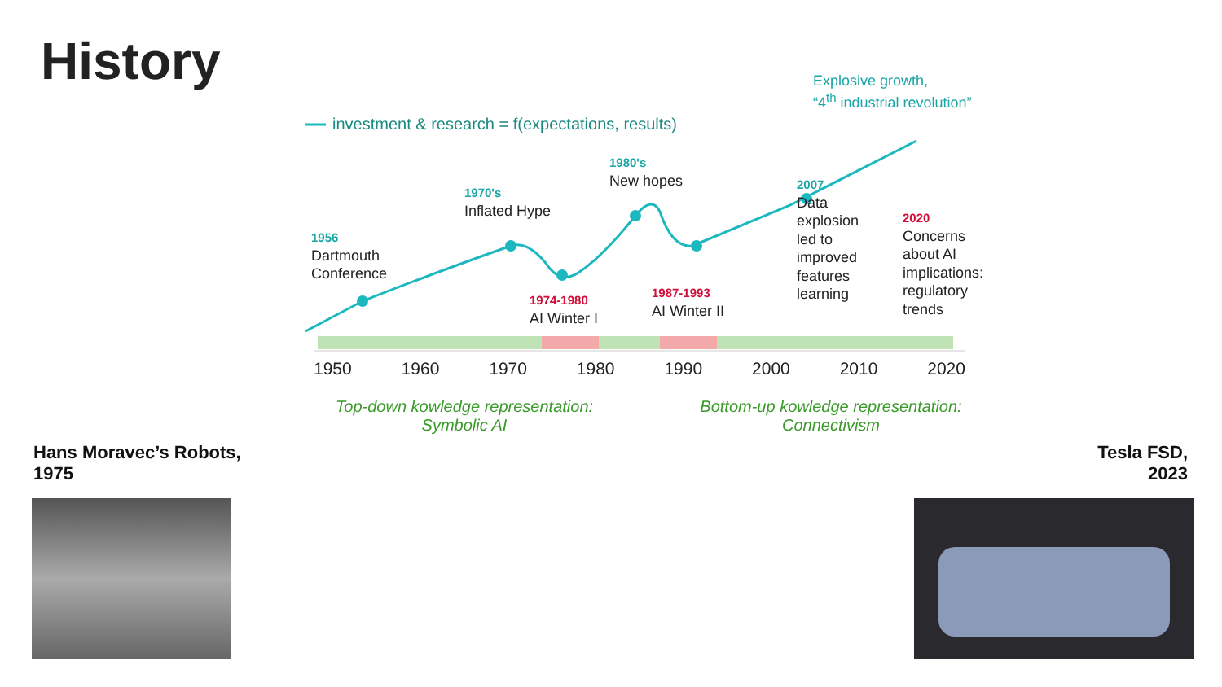History
investment & research = f(expectations, results)
Explosive growth,
“4<sup>th</sup> industrial revolution”
1956
Dartmouth
Conference
1970's
Inflated Hype
1980's
New hopes
1974-1980
AI Winter I
1987-1993
AI Winter II
2007
Data
explosion
led to
improved
features
learning
2020
Concerns
about AI
implications:
regulatory
trends
1950 1960 1970 1980 1990 2000 2010 2020
Top-down kowledge representation:
Symbolic AI
Bottom-up kowledge representation:
Connectivism
Hans Moravec’s Robots,
1975
Tesla FSD,
2023